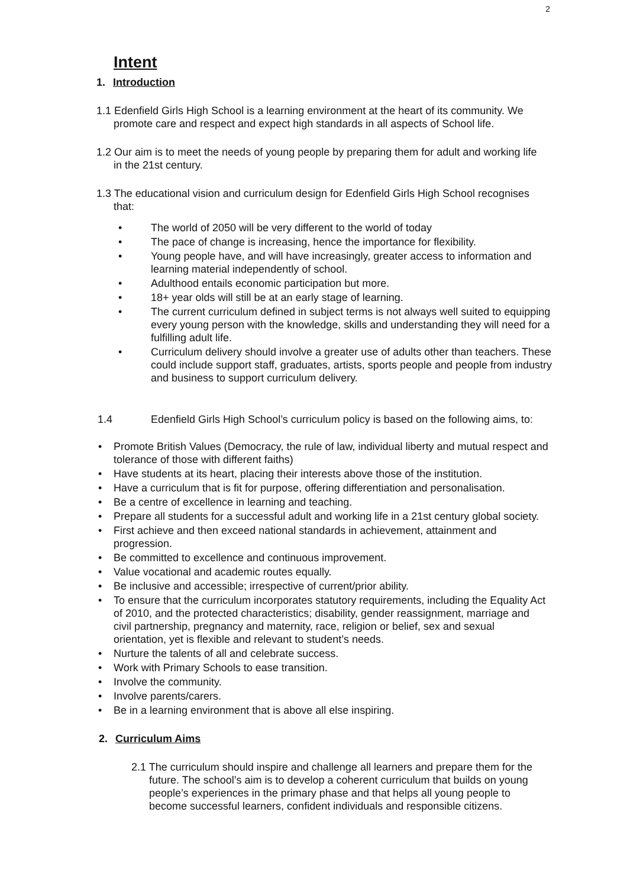2
Intent
1. Introduction
1.1 Edenfield Girls High School is a learning environment at the heart of its community. We promote care and respect and expect high standards in all aspects of School life.
1.2 Our aim is to meet the needs of young people by preparing them for adult and working life in the 21st century.
1.3 The educational vision and curriculum design for Edenfield Girls High School recognises that:
• The world of 2050 will be very different to the world of today
• The pace of change is increasing, hence the importance for flexibility.
• Young people have, and will have increasingly, greater access to information and learning material independently of school.
• Adulthood entails economic participation but more.
• 18+ year olds will still be at an early stage of learning.
• The current curriculum defined in subject terms is not always well suited to equipping every young person with the knowledge, skills and understanding they will need for a fulfilling adult life.
• Curriculum delivery should involve a greater use of adults other than teachers. These could include support staff, graduates, artists, sports people and people from industry and business to support curriculum delivery.
1.4 Edenfield Girls High School’s curriculum policy is based on the following aims, to:
• Promote British Values (Democracy, the rule of law, individual liberty and mutual respect and tolerance of those with different faiths)
• Have students at its heart, placing their interests above those of the institution.
• Have a curriculum that is fit for purpose, offering differentiation and personalisation.
• Be a centre of excellence in learning and teaching.
• Prepare all students for a successful adult and working life in a 21st century global society.
• First achieve and then exceed national standards in achievement, attainment and progression.
• Be committed to excellence and continuous improvement.
• Value vocational and academic routes equally.
• Be inclusive and accessible; irrespective of current/prior ability.
• To ensure that the curriculum incorporates statutory requirements, including the Equality Act of 2010, and the protected characteristics; disability, gender reassignment, marriage and civil partnership, pregnancy and maternity, race, religion or belief, sex and sexual orientation, yet is flexible and relevant to student’s needs.
• Nurture the talents of all and celebrate success.
• Work with Primary Schools to ease transition.
• Involve the community.
• Involve parents/carers.
• Be in a learning environment that is above all else inspiring.
2. Curriculum Aims
2.1 The curriculum should inspire and challenge all learners and prepare them for the future. The school’s aim is to develop a coherent curriculum that builds on young people’s experiences in the primary phase and that helps all young people to become successful learners, confident individuals and responsible citizens.